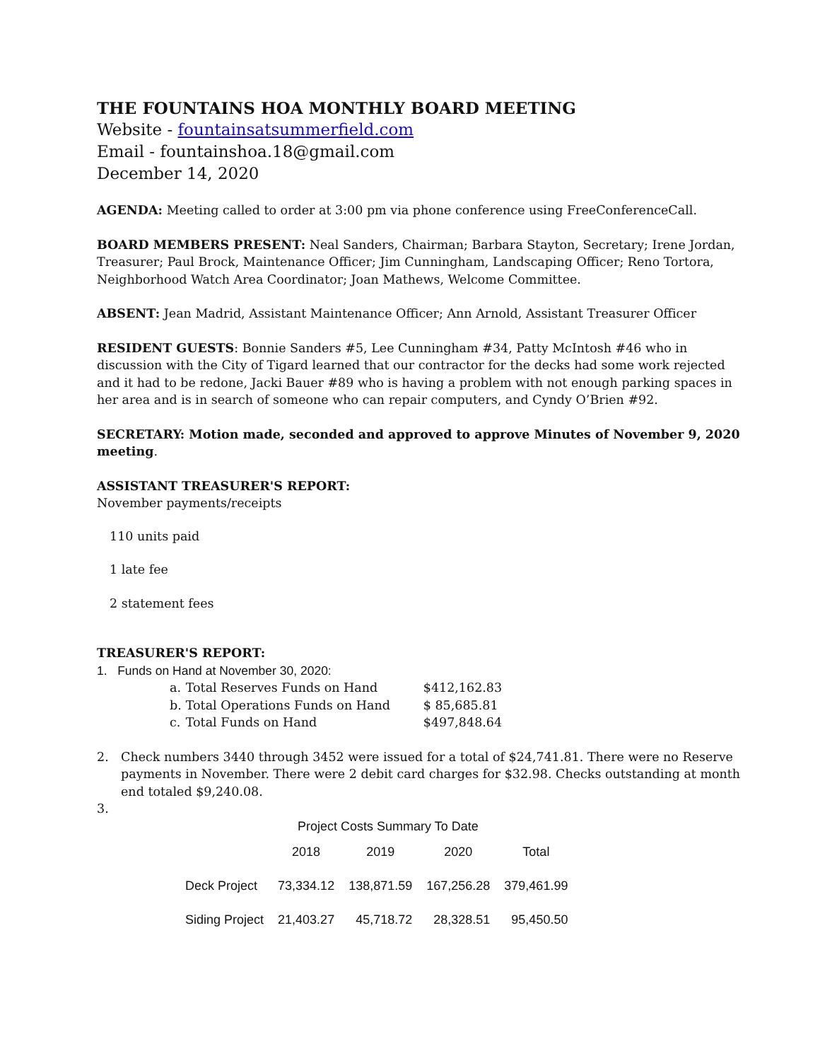THE FOUNTAINS HOA MONTHLY BOARD MEETING
Website - fountainsatsummerfield.com
Email - fountainshoa.18@gmail.com
December 14, 2020
AGENDA: Meeting called to order at 3:00 pm via phone conference using FreeConferenceCall.
BOARD MEMBERS PRESENT: Neal Sanders, Chairman; Barbara Stayton, Secretary; Irene Jordan, Treasurer; Paul Brock, Maintenance Officer; Jim Cunningham, Landscaping Officer; Reno Tortora, Neighborhood Watch Area Coordinator; Joan Mathews, Welcome Committee.
ABSENT: Jean Madrid, Assistant Maintenance Officer; Ann Arnold, Assistant Treasurer Officer
RESIDENT GUESTS: Bonnie Sanders #5, Lee Cunningham #34, Patty McIntosh #46 who in discussion with the City of Tigard learned that our contractor for the decks had some work rejected and it had to be redone, Jacki Bauer #89 who is having a problem with not enough parking spaces in her area and is in search of someone who can repair computers, and Cyndy O’Brien #92.
SECRETARY: Motion made, seconded and approved to approve Minutes of November 9, 2020 meeting.
ASSISTANT TREASURER'S REPORT:
November payments/receipts
110 units paid
1 late fee
2 statement fees
TREASURER'S REPORT:
1. Funds on Hand at November 30, 2020:
| a. | Total Reserves Funds on Hand | $412,162.83 |
| b. | Total Operations Funds on Hand | $ 85,685.81 |
| c. | Total Funds on Hand | $497,848.64 |
2. Check numbers 3440 through 3452 were issued for a total of $24,741.81. There were no Reserve payments in November. There were 2 debit card charges for $32.98. Checks outstanding at month end totaled $9,240.08.
3.
Project Costs Summary To Date
| | 2018 | 2019 | 2020 | Total |
| --- | --- | --- | --- | --- |
| Deck Project | 73,334.12 | 138,871.59 | 167,256.28 | 379,461.99 |
| Siding Project | 21,403.27 | 45,718.72 | 28,328.51 | 95,450.50 |